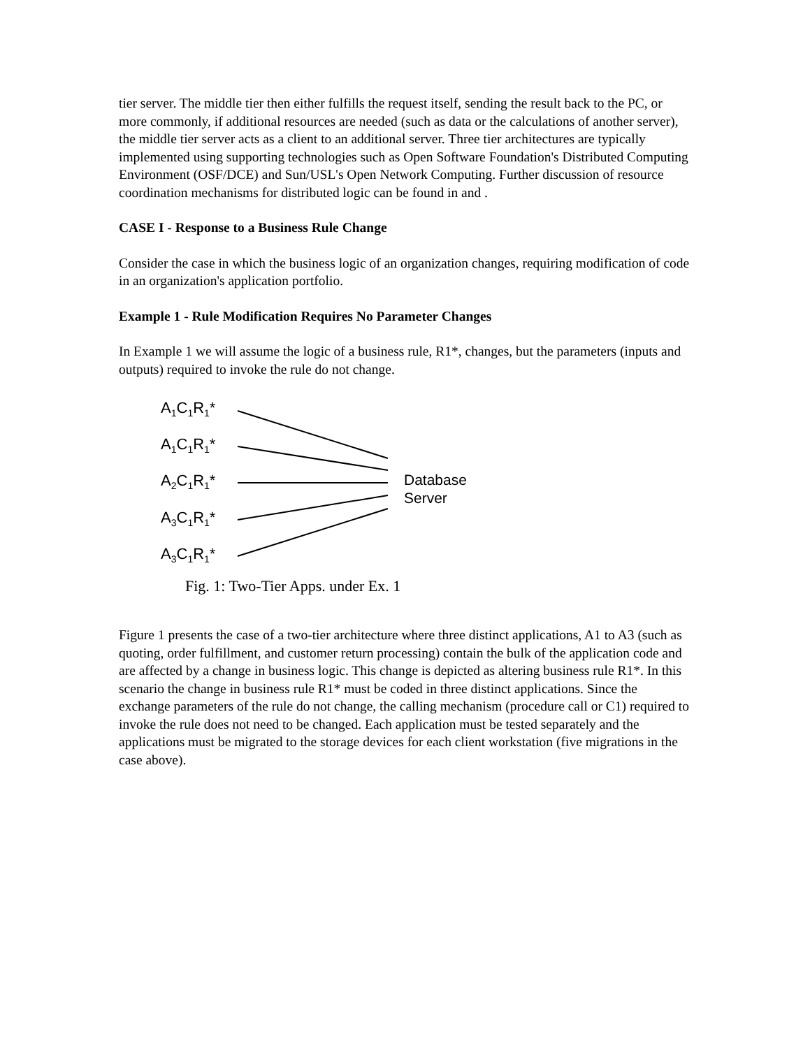tier server. The middle tier then either fulfills the request itself, sending the result back to the PC, or more commonly, if additional resources are needed (such as data or the calculations of another server), the middle tier server acts as a client to an additional server. Three tier architectures are typically implemented using supporting technologies such as Open Software Foundation's Distributed Computing Environment (OSF/DCE) and Sun/USL's Open Network Computing. Further discussion of resource coordination mechanisms for distributed logic can be found in and .
CASE I - Response to a Business Rule Change
Consider the case in which the business logic of an organization changes, requiring modification of code in an organization's application portfolio.
Example 1 - Rule Modification Requires No Parameter Changes
In Example 1 we will assume the logic of a business rule, R1*, changes, but the parameters (inputs and outputs) required to invoke the rule do not change.
A<sub>1</sub>C<sub>1</sub>R<sub>1</sub>*
A<sub>1</sub>C<sub>1</sub>R<sub>1</sub>*
A<sub>2</sub>C<sub>1</sub>R<sub>1</sub>*
A<sub>3</sub>C<sub>1</sub>R<sub>1</sub>*
A<sub>3</sub>C<sub>1</sub>R<sub>1</sub>*
Database
Server
Fig. 1: Two-Tier Apps. under Ex. 1
Figure 1 presents the case of a two-tier architecture where three distinct applications, A1 to A3 (such as quoting, order fulfillment, and customer return processing) contain the bulk of the application code and are affected by a change in business logic. This change is depicted as altering business rule R1*. In this scenario the change in business rule R1* must be coded in three distinct applications. Since the exchange parameters of the rule do not change, the calling mechanism (procedure call or C1) required to invoke the rule does not need to be changed. Each application must be tested separately and the applications must be migrated to the storage devices for each client workstation (five migrations in the case above).